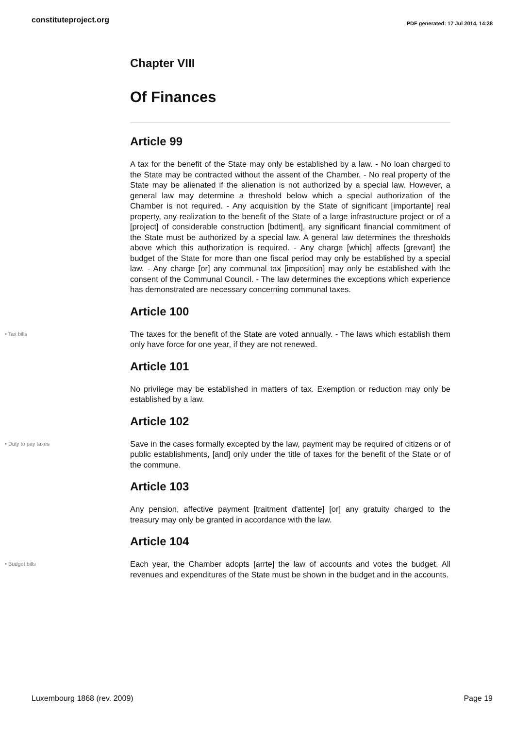constituteproject.org PDF generated: 17 Jul 2014, 14:38
Chapter VIII
Of Finances
Article 99
A tax for the benefit of the State may only be established by a law. - No loan charged to the State may be contracted without the assent of the Chamber. - No real property of the State may be alienated if the alienation is not authorized by a special law. However, a general law may determine a threshold below which a special authorization of the Chamber is not required. - Any acquisition by the State of significant [importante] real property, any realization to the benefit of the State of a large infrastructure project or of a [project] of considerable construction [bdtiment], any significant financial commitment of the State must be authorized by a special law. A general law determines the thresholds above which this authorization is required. - Any charge [which] affects [grevant] the budget of the State for more than one fiscal period may only be established by a special law. - Any charge [or] any communal tax [imposition] may only be established with the consent of the Communal Council. - The law determines the exceptions which experience has demonstrated are necessary concerning communal taxes.
Article 100
• Tax bills
The taxes for the benefit of the State are voted annually. - The laws which establish them only have force for one year, if they are not renewed.
Article 101
No privilege may be established in matters of tax. Exemption or reduction may only be established by a law.
Article 102
• Duty to pay taxes
Save in the cases formally excepted by the law, payment may be required of citizens or of public establishments, [and] only under the title of taxes for the benefit of the State or of the commune.
Article 103
Any pension, affective payment [traitment d'attente] [or] any gratuity charged to the treasury may only be granted in accordance with the law.
Article 104
• Budget bills
Each year, the Chamber adopts [arrte] the law of accounts and votes the budget. All revenues and expenditures of the State must be shown in the budget and in the accounts.
Luxembourg 1868 (rev. 2009) Page 19